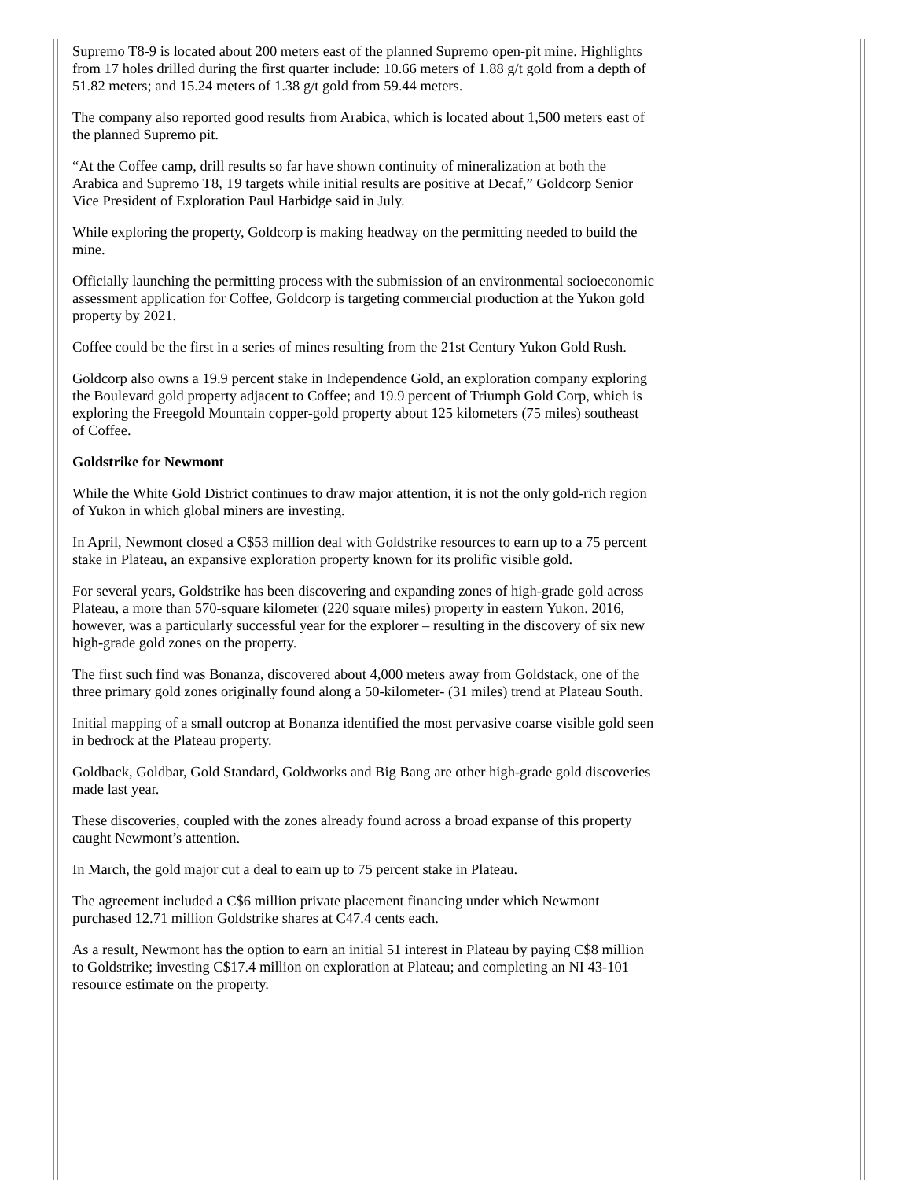Supremo T8-9 is located about 200 meters east of the planned Supremo open-pit mine. Highlights from 17 holes drilled during the first quarter include: 10.66 meters of 1.88 g/t gold from a depth of 51.82 meters; and 15.24 meters of 1.38 g/t gold from 59.44 meters.
The company also reported good results from Arabica, which is located about 1,500 meters east of the planned Supremo pit.
“At the Coffee camp, drill results so far have shown continuity of mineralization at both the Arabica and Supremo T8, T9 targets while initial results are positive at Decaf,” Goldcorp Senior Vice President of Exploration Paul Harbidge said in July.
While exploring the property, Goldcorp is making headway on the permitting needed to build the mine.
Officially launching the permitting process with the submission of an environmental socioeconomic assessment application for Coffee, Goldcorp is targeting commercial production at the Yukon gold property by 2021.
Coffee could be the first in a series of mines resulting from the 21st Century Yukon Gold Rush.
Goldcorp also owns a 19.9 percent stake in Independence Gold, an exploration company exploring the Boulevard gold property adjacent to Coffee; and 19.9 percent of Triumph Gold Corp, which is exploring the Freegold Mountain copper-gold property about 125 kilometers (75 miles) southeast of Coffee.
Goldstrike for Newmont
While the White Gold District continues to draw major attention, it is not the only gold-rich region of Yukon in which global miners are investing.
In April, Newmont closed a C$53 million deal with Goldstrike resources to earn up to a 75 percent stake in Plateau, an expansive exploration property known for its prolific visible gold.
For several years, Goldstrike has been discovering and expanding zones of high-grade gold across Plateau, a more than 570-square kilometer (220 square miles) property in eastern Yukon. 2016, however, was a particularly successful year for the explorer – resulting in the discovery of six new high-grade gold zones on the property.
The first such find was Bonanza, discovered about 4,000 meters away from Goldstack, one of the three primary gold zones originally found along a 50-kilometer- (31 miles) trend at Plateau South.
Initial mapping of a small outcrop at Bonanza identified the most pervasive coarse visible gold seen in bedrock at the Plateau property.
Goldback, Goldbar, Gold Standard, Goldworks and Big Bang are other high-grade gold discoveries made last year.
These discoveries, coupled with the zones already found across a broad expanse of this property caught Newmont’s attention.
In March, the gold major cut a deal to earn up to 75 percent stake in Plateau.
The agreement included a C$6 million private placement financing under which Newmont purchased 12.71 million Goldstrike shares at C47.4 cents each.
As a result, Newmont has the option to earn an initial 51 interest in Plateau by paying C$8 million to Goldstrike; investing C$17.4 million on exploration at Plateau; and completing an NI 43-101 resource estimate on the property.